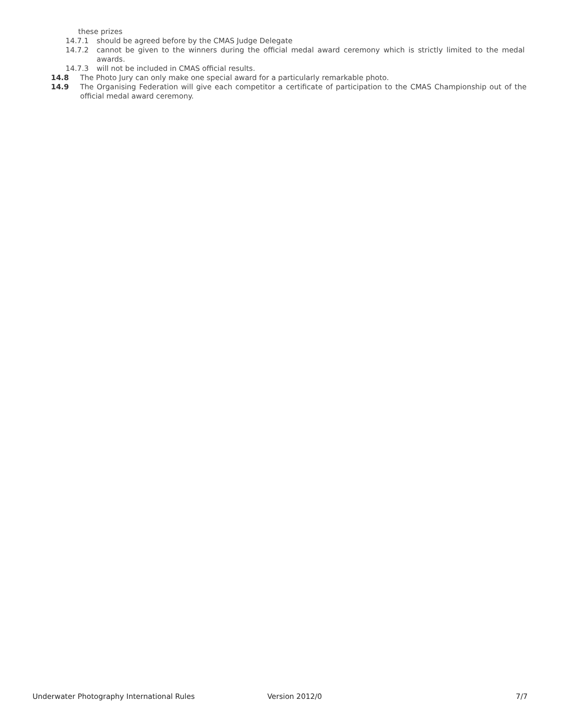these prizes
14.7.1 should be agreed before by the CMAS Judge Delegate
14.7.2 cannot be given to the winners during the official medal award ceremony which is strictly limited to the medal awards.
14.7.3 will not be included in CMAS official results.
14.8 The Photo Jury can only make one special award for a particularly remarkable photo.
14.9 The Organising Federation will give each competitor a certificate of participation to the CMAS Championship out of the official medal award ceremony.
Underwater Photography International Rules Version 2012/0 7/7